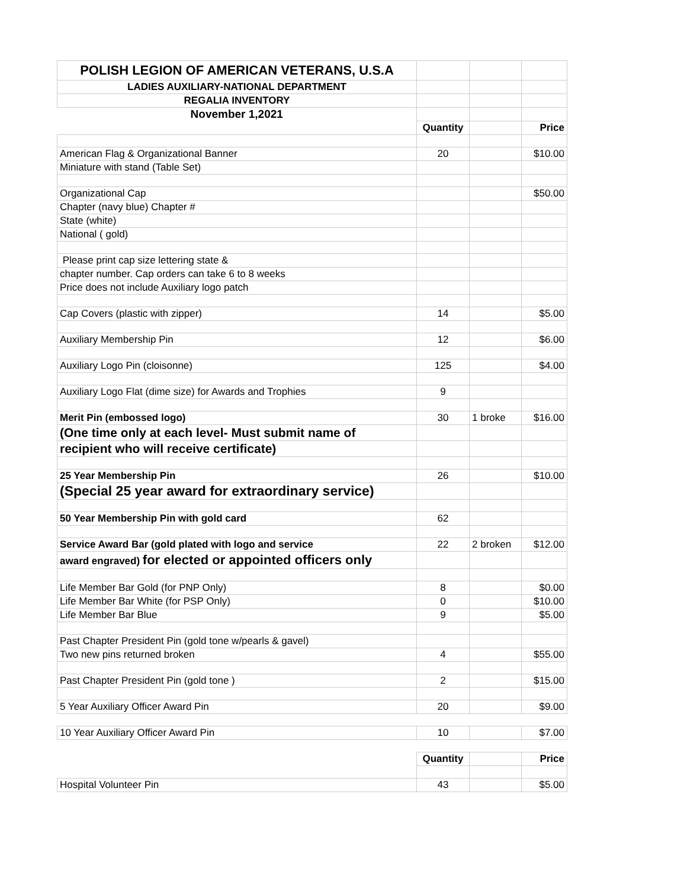| POLISH LEGION OF AMERICAN VETERANS, U.S.A | | | |
| LADIES AUXILIARY-NATIONAL DEPARTMENT | | | |
| REGALIA INVENTORY | | | |
| November 1,2021 | | | |
| | Quantity | | Price |
| American Flag & Organizational Banner | 20 | | $10.00 |
| Miniature with stand (Table Set) | | | |
| Organizational Cap | | | $50.00 |
| Chapter (navy blue) Chapter # | | | |
| State (white) | | | |
| National ( gold) | | | |
| Please print cap size lettering state & | | | |
| chapter number. Cap orders can take 6 to 8 weeks | | | |
| Price does not include Auxiliary logo patch | | | |
| Cap Covers (plastic with zipper) | 14 | | $5.00 |
| Auxiliary Membership Pin | 12 | | $6.00 |
| Auxiliary Logo Pin (cloisonne) | 125 | | $4.00 |
| Auxiliary Logo Flat (dime size) for Awards and Trophies | 9 | | |
| Merit Pin (embossed logo) | 30 | 1 broke | $16.00 |
| (One time only at each level- Must submit name of | | | |
| recipient who will receive certificate) | | | |
| 25 Year Membership Pin | 26 | | $10.00 |
| (Special 25 year award for extraordinary service) | | | |
| 50 Year Membership Pin with gold card | 62 | | |
| Service Award Bar (gold plated with logo and service | 22 | 2 broken | $12.00 |
| award engraved) for elected or appointed officers only | | | |
| Life Member Bar Gold (for PNP Only) | 8 | | $0.00 |
| Life Member Bar White (for PSP Only) | 0 | | $10.00 |
| Life Member Bar Blue | 9 | | $5.00 |
| Past Chapter President Pin (gold tone w/pearls & gavel) | | | |
| Two new pins returned broken | 4 | | $55.00 |
| Past Chapter President Pin (gold tone ) | 2 | | $15.00 |
| 5 Year Auxiliary Officer Award Pin | 20 | | $9.00 |
| 10 Year Auxiliary Officer Award Pin | 10 | | $7.00 |
| | Quantity | | Price |
| Hospital Volunteer Pin | 43 | | $5.00 |